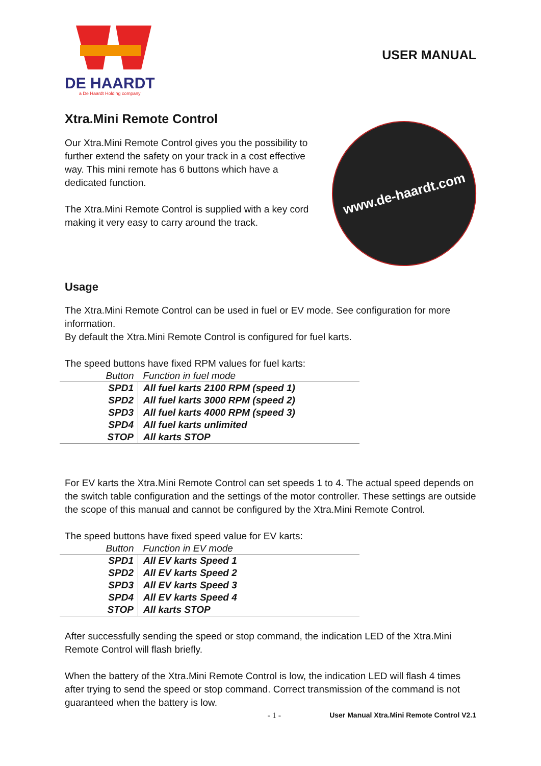DE HAARDT
a De Haardt Holding company
USER MANUAL
Xtra.Mini Remote Control
Our Xtra.Mini Remote Control gives you the possibility to further extend the safety on your track in a cost effective way. This mini remote has 6 buttons which have a dedicated function.
The Xtra.Mini Remote Control is supplied with a key cord making it very easy to carry around the track.
www.de-haardt.com
Usage
The Xtra.Mini Remote Control can be used in fuel or EV mode. See configuration for more information.
By default the Xtra.Mini Remote Control is configured for fuel karts.
The speed buttons have fixed RPM values for fuel karts:
| Button | Function in fuel mode |
| --- | --- |
| SPD1 | All fuel karts 2100 RPM (speed 1) |
| SPD2 | All fuel karts 3000 RPM (speed 2) |
| SPD3 | All fuel karts 4000 RPM (speed 3) |
| SPD4 | All fuel karts unlimited |
| STOP | All karts STOP |
For EV karts the Xtra.Mini Remote Control can set speeds 1 to 4. The actual speed depends on the switch table configuration and the settings of the motor controller. These settings are outside the scope of this manual and cannot be configured by the Xtra.Mini Remote Control.
The speed buttons have fixed speed value for EV karts:
| Button | Function in EV mode |
| --- | --- |
| SPD1 | All EV karts Speed 1 |
| SPD2 | All EV karts Speed 2 |
| SPD3 | All EV karts Speed 3 |
| SPD4 | All EV karts Speed 4 |
| STOP | All karts STOP |
After successfully sending the speed or stop command, the indication LED of the Xtra.Mini Remote Control will flash briefly.
When the battery of the Xtra.Mini Remote Control is low, the indication LED will flash 4 times after trying to send the speed or stop command. Correct transmission of the command is not guaranteed when the battery is low.
- 1 - User Manual Xtra.Mini Remote Control V2.1